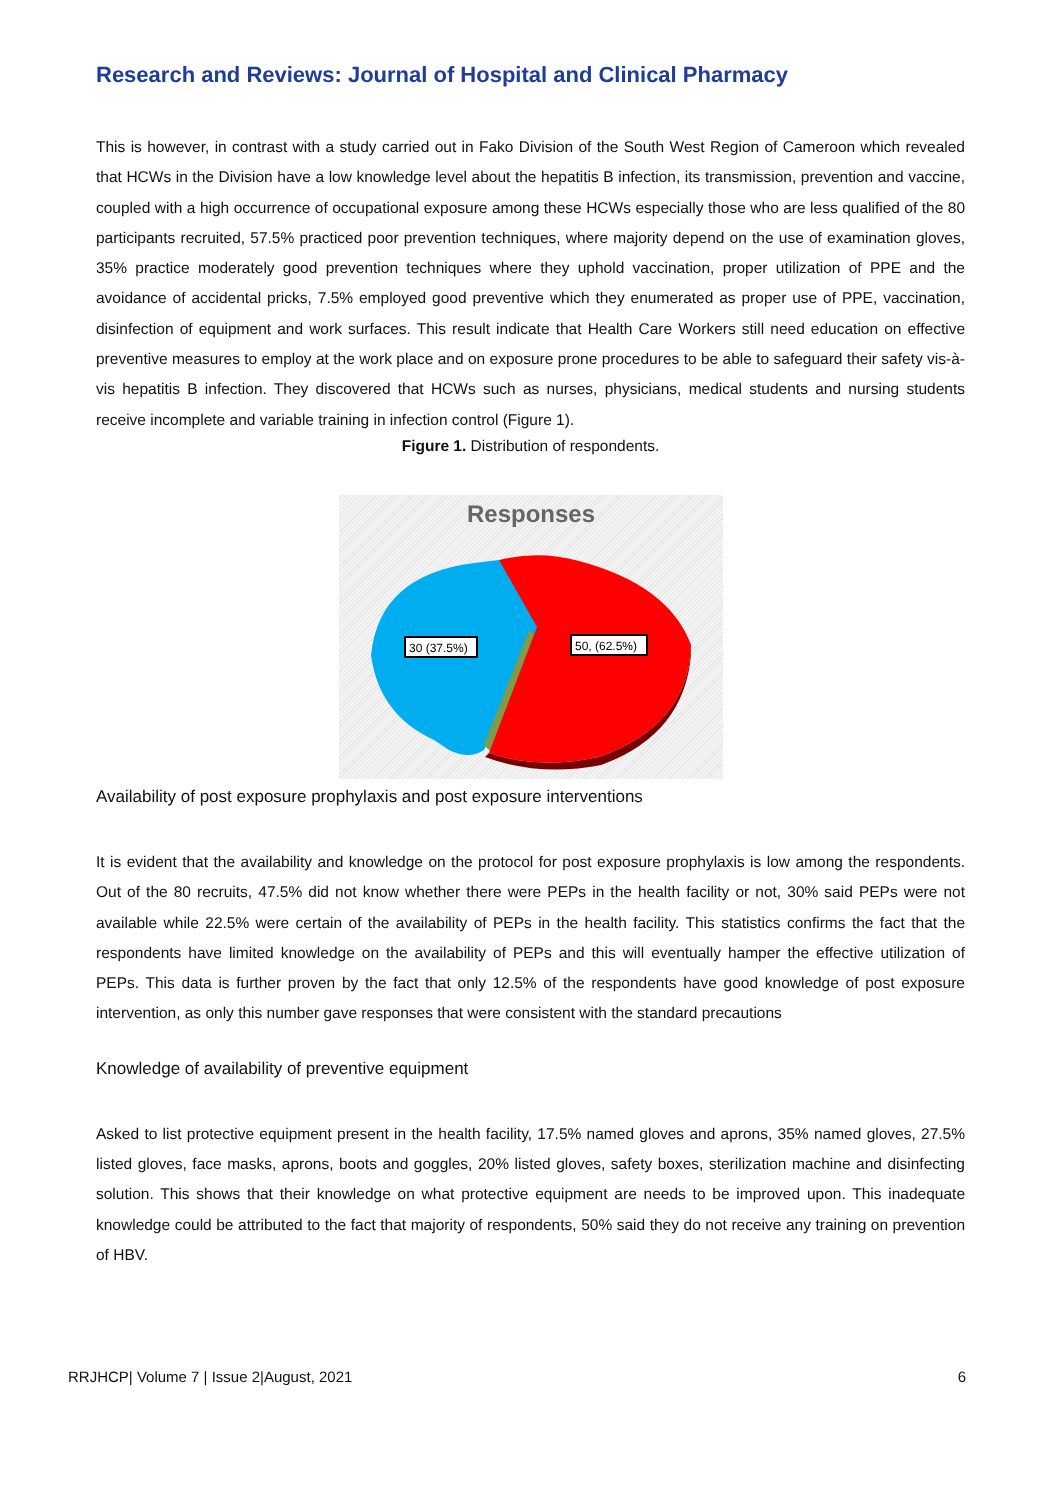Research and Reviews: Journal of Hospital and Clinical Pharmacy
This is however, in contrast with a study carried out in Fako Division of the South West Region of Cameroon which revealed that HCWs in the Division have a low knowledge level about the hepatitis B infection, its transmission, prevention and vaccine, coupled with a high occurrence of occupational exposure among these HCWs especially those who are less qualified of the 80 participants recruited, 57.5% practiced poor prevention techniques, where majority depend on the use of examination gloves, 35% practice moderately good prevention techniques where they uphold vaccination, proper utilization of PPE and the avoidance of accidental pricks, 7.5% employed good preventive which they enumerated as proper use of PPE, vaccination, disinfection of equipment and work surfaces. This result indicate that Health Care Workers still need education on effective preventive measures to employ at the work place and on exposure prone procedures to be able to safeguard their safety vis-à-vis hepatitis B infection. They discovered that HCWs such as nurses, physicians, medical students and nursing students receive incomplete and variable training in infection control (Figure 1).
Figure 1. Distribution of respondents.
Responses
30 (37.5%)
50, (62.5%)
Availability of post exposure prophylaxis and post exposure interventions
It is evident that the availability and knowledge on the protocol for post exposure prophylaxis is low among the respondents. Out of the 80 recruits, 47.5% did not know whether there were PEPs in the health facility or not, 30% said PEPs were not available while 22.5% were certain of the availability of PEPs in the health facility. This statistics confirms the fact that the respondents have limited knowledge on the availability of PEPs and this will eventually hamper the effective utilization of PEPs. This data is further proven by the fact that only 12.5% of the respondents have good knowledge of post exposure intervention, as only this number gave responses that were consistent with the standard precautions
Knowledge of availability of preventive equipment
Asked to list protective equipment present in the health facility, 17.5% named gloves and aprons, 35% named gloves, 27.5% listed gloves, face masks, aprons, boots and goggles, 20% listed gloves, safety boxes, sterilization machine and disinfecting solution. This shows that their knowledge on what protective equipment are needs to be improved upon. This inadequate knowledge could be attributed to the fact that majority of respondents, 50% said they do not receive any training on prevention of HBV.
RRJHCP| Volume 7 | Issue 2|August, 2021 6